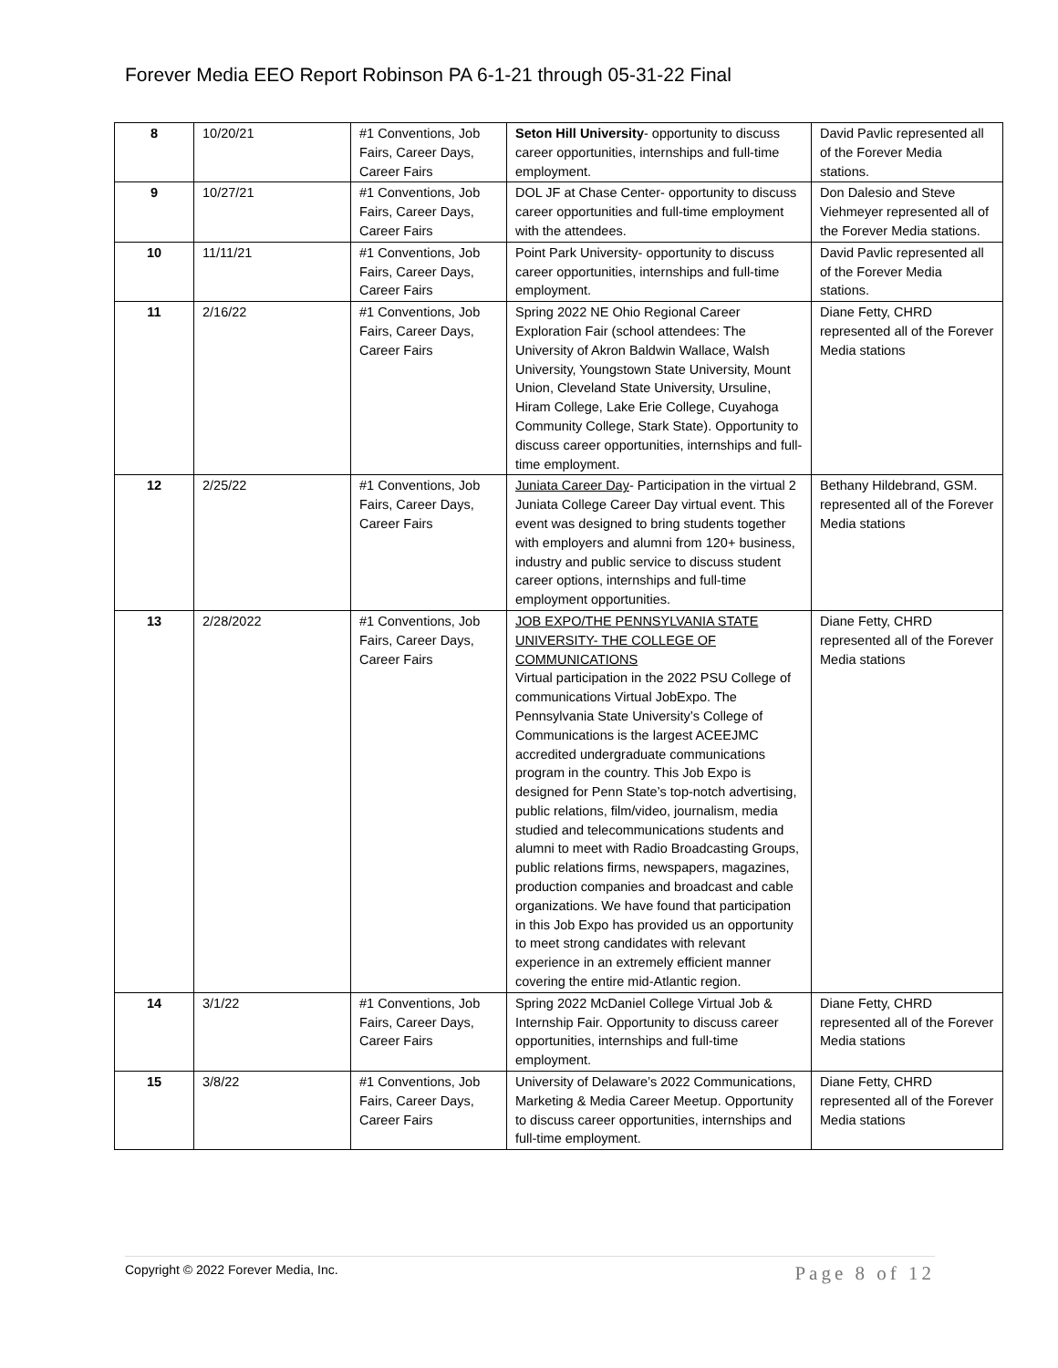Forever Media EEO Report Robinson PA 6-1-21 through 05-31-22 Final
| 8 | 10/20/21 | #1 Conventions, Job Fairs, Career Days, Career Fairs | Seton Hill University - opportunity to discuss career opportunities, internships and full-time employment. | David Pavlic represented all of the Forever Media stations. |
| 9 | 10/27/21 | #1 Conventions, Job Fairs, Career Days, Career Fairs | DOL JF at Chase Center- opportunity to discuss career opportunities and full-time employment with the attendees. | Don Dalesio and Steve Viehmeyer represented all of the Forever Media stations. |
| 10 | 11/11/21 | #1 Conventions, Job Fairs, Career Days, Career Fairs | Point Park University- opportunity to discuss career opportunities, internships and full-time employment. | David Pavlic represented all of the Forever Media stations. |
| 11 | 2/16/22 | #1 Conventions, Job Fairs, Career Days, Career Fairs | Spring 2022 NE Ohio Regional Career Exploration Fair (school attendees: The University of Akron Baldwin Wallace, Walsh University, Youngstown State University, Mount Union, Cleveland State University, Ursuline, Hiram College, Lake Erie College, Cuyahoga Community College, Stark State). Opportunity to discuss career opportunities, internships and full-time employment. | Diane Fetty, CHRD represented all of the Forever Media stations |
| 12 | 2/25/22 | #1 Conventions, Job Fairs, Career Days, Career Fairs | Juniata Career Day - Participation in the virtual 2 Juniata College Career Day virtual event. This event was designed to bring students together with employers and alumni from 120+ business, industry and public service to discuss student career options, internships and full-time employment opportunities. | Bethany Hildebrand, GSM. represented all of the Forever Media stations |
| 13 | 2/28/2022 | #1 Conventions, Job Fairs, Career Days, Career Fairs | JOB EXPO/THE PENNSYLVANIA STATE UNIVERSITY- THE COLLEGE OF COMMUNICATIONS Virtual participation in the 2022 PSU College of communications Virtual JobExpo. The Pennsylvania State University’s College of Communications is the largest ACEEJMC accredited undergraduate communications program in the country. This Job Expo is designed for Penn State’s top-notch advertising, public relations, film/video, journalism, media studied and telecommunications students and alumni to meet with Radio Broadcasting Groups, public relations firms, newspapers, magazines, production companies and broadcast and cable organizations. We have found that participation in this Job Expo has provided us an opportunity to meet strong candidates with relevant experience in an extremely efficient manner covering the entire mid-Atlantic region. | Diane Fetty, CHRD represented all of the Forever Media stations |
| 14 | 3/1/22 | #1 Conventions, Job Fairs, Career Days, Career Fairs | Spring 2022 McDaniel College Virtual Job & Internship Fair. Opportunity to discuss career opportunities, internships and full-time employment. | Diane Fetty, CHRD represented all of the Forever Media stations |
| 15 | 3/8/22 | #1 Conventions, Job Fairs, Career Days, Career Fairs | University of Delaware’s 2022 Communications, Marketing & Media Career Meetup. Opportunity to discuss career opportunities, internships and full-time employment. | Diane Fetty, CHRD represented all of the Forever Media stations |
Copyright © 2022 Forever Media, Inc. Page 8 of 12